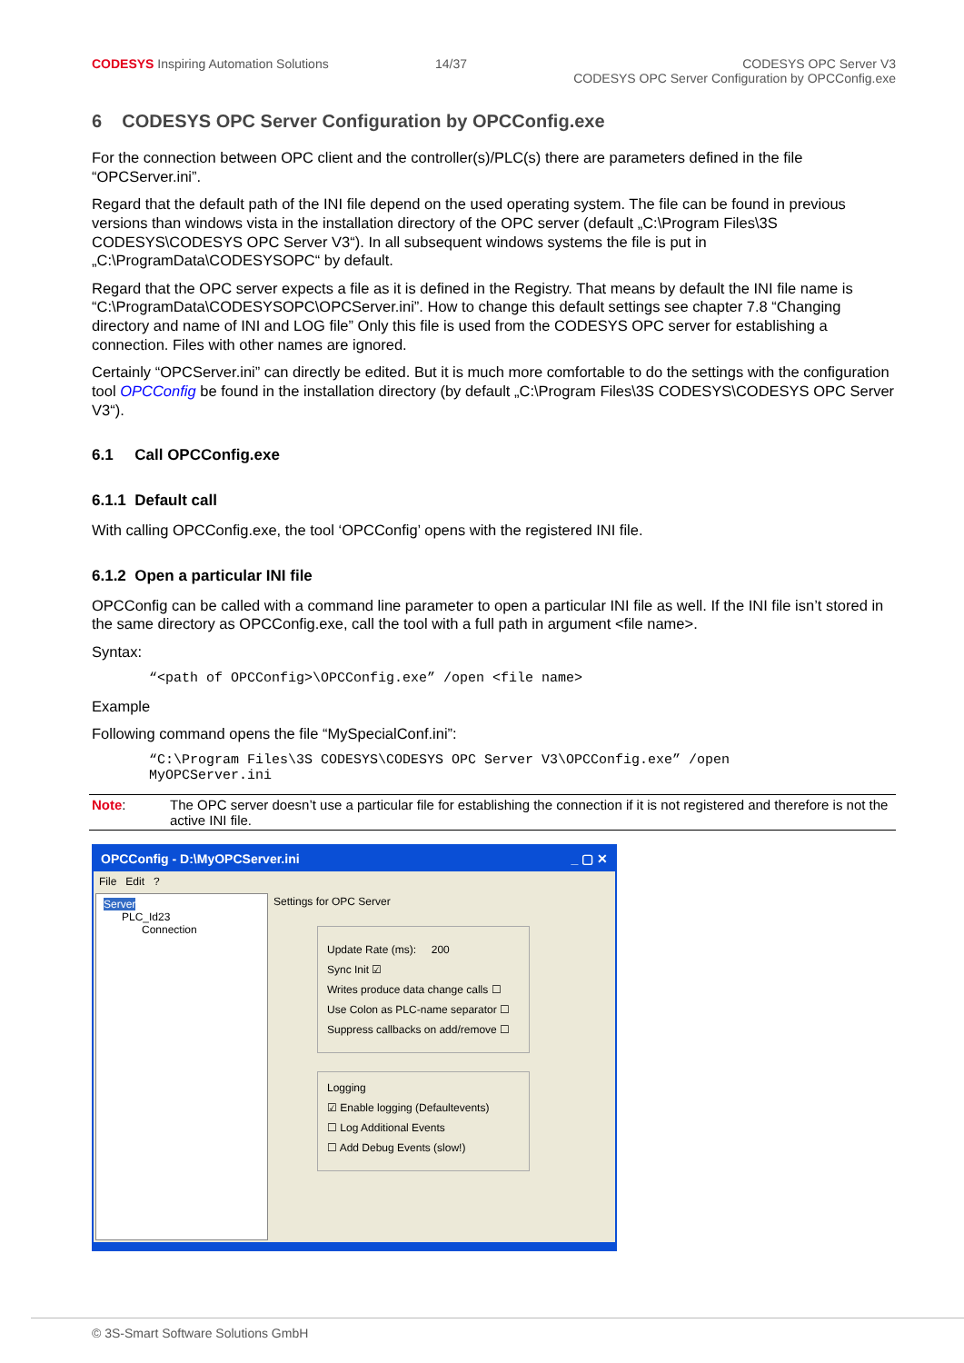CODESYS Inspiring Automation Solutions 14/37 CODESYS OPC Server V3
CODESYS OPC Server Configuration by OPCConfig.exe
6 CODESYS OPC Server Configuration by OPCConfig.exe
For the connection between OPC client and the controller(s)/PLC(s) there are parameters defined in the file “OPCServer.ini”.
Regard that the default path of the INI file depend on the used operating system. The file can be found in previous versions than windows vista in the installation directory of the OPC server (default „C:\Program Files\3S CODESYS\CODESYS OPC Server V3“). In all subsequent windows systems the file is put in „C:\ProgramData\CODESYSOPC“ by default.
Regard that the OPC server expects a file as it is defined in the Registry. That means by default the INI file name is “C:\ProgramData\CODESYSOPC\OPCServer.ini”. How to change this default settings see chapter 7.8 “Changing directory and name of INI and LOG file” Only this file is used from the CODESYS OPC server for establishing a connection. Files with other names are ignored.
Certainly “OPCServer.ini” can directly be edited. But it is much more comfortable to do the settings with the configuration tool OPCConfig be found in the installation directory (by default „C:\Program Files\3S CODESYS\CODESYS OPC Server V3“).
6.1 Call OPCConfig.exe
6.1.1 Default call
With calling OPCConfig.exe, the tool ‘OPCConfig’ opens with the registered INI file.
6.1.2 Open a particular INI file
OPCConfig can be called with a command line parameter to open a particular INI file as well. If the INI file isn’t stored in the same directory as OPCConfig.exe, call the tool with a full path in argument <file name>.
Syntax:
“<path of OPCConfig>\OPCConfig.exe” /open <file name>
Example
Following command opens the file “MySpecialConf.ini”:
“C:\Program Files\3S CODESYS\CODESYS OPC Server V3\OPCConfig.exe” /open
MyOPCServer.ini
| Note : | The OPC server doesn’t use a particular file for establishing the connection if it is not registered and therefore is not the active INI file. |
OPCConfig - D:\MyOPCServer.ini _ ▢ ✕
File Edit ?
Server
PLC_Id23
Connection
Settings for OPC Server
Update Rate (ms): 200
Sync Init ☑
Writes produce data change calls ☐
Use Colon as PLC-name separator ☐
Suppress callbacks on add/remove ☐
Logging
☑ Enable logging (Defaultevents)
☐ Log Additional Events
☐ Add Debug Events (slow!)
© 3S-Smart Software Solutions GmbH